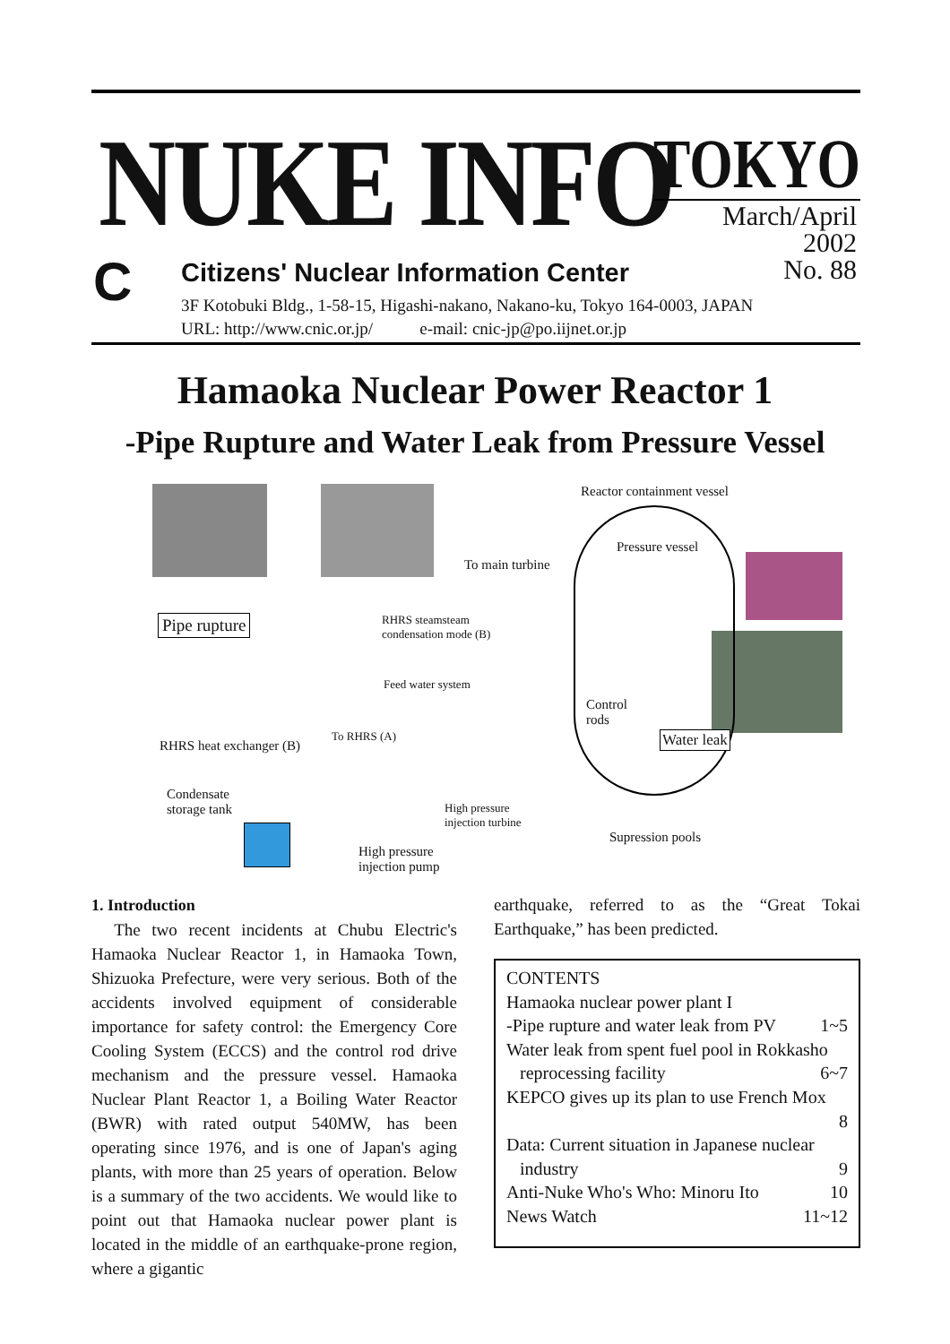NUKE INFO TOKYO
March/April
2002
No. 88
C
Citizens' Nuclear Information Center
3F Kotobuki Bldg., 1-58-15, Higashi-nakano, Nakano-ku, Tokyo 164-0003, JAPAN
URL: http://www.cnic.or.jp/ e-mail: cnic-jp@po.iijnet.or.jp
Hamaoka Nuclear Power Reactor 1
-Pipe Rupture and Water Leak from Pressure Vessel
Reactor containment vessel
Pressure vessel
To main turbine
Pipe rupture RHRS steamsteam
condensation mode (B)
Feed water system
Control
rods
To RHRS (A) Water leak RHRS heat exchanger (B)
Condensate
storage tank High pressure
injection turbine
Supression pools
High pressure
injection pump
1. Introduction
The two recent incidents at Chubu Electric's Hamaoka Nuclear Reactor 1, in Hamaoka Town, Shizuoka Prefecture, were very serious. Both of the accidents involved equipment of considerable importance for safety control: the Emergency Core Cooling System (ECCS) and the control rod drive mechanism and the pressure vessel. Hamaoka Nuclear Plant Reactor 1, a Boiling Water Reactor (BWR) with rated output 540MW, has been operating since 1976, and is one of Japan's aging plants, with more than 25 years of operation. Below is a summary of the two accidents. We would like to point out that Hamaoka nuclear power plant is located in the middle of an earthquake-prone region, where a gigantic
earthquake, referred to as the “Great Tokai Earthquake,” has been predicted.
CONTENTS
Hamaoka nuclear power plant I
-Pipe rupture and water leak from PV 1~5
Water leak from spent fuel pool in Rokkasho
reprocessing facility 6~7
KEPCO gives up its plan to use French Mox
8
Data: Current situation in Japanese nuclear
industry 9
Anti-Nuke Who's Who: Minoru Ito 10
News Watch 11~12